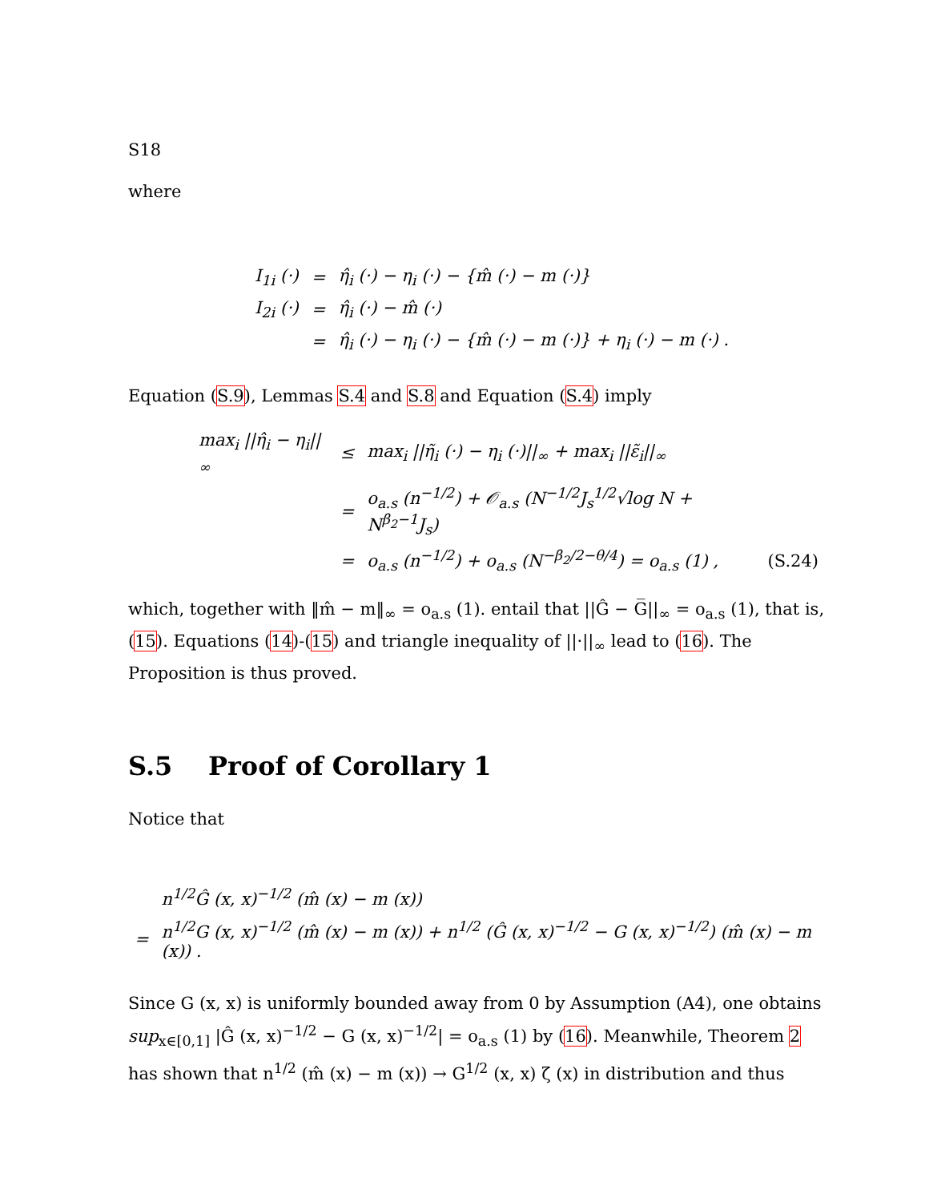S18
where
| I<sub>1i</sub> (·) | = | η̂<sub>i</sub> (·) − η<sub>i</sub> (·) − {m̂ (·) − m (·)} |
| I<sub>2i</sub> (·) | = | η̂<sub>i</sub> (·) − m̂ (·) |
| | = | η̂<sub>i</sub> (·) − η<sub>i</sub> (·) − {m̂ (·) − m (·)} + η<sub>i</sub> (·) − m (·) . |
Equation (S.9), Lemmas S.4 and S.8 and Equation (S.4) imply
| max<sub>i</sub> //η̂<sub>i</sub> − η<sub>i</sub>//<sub>∞</sub> | ≤ | max<sub>i</sub> //η̃<sub>i</sub> (·) − η<sub>i</sub> (·)//<sub>∞</sub> + max<sub>i</sub> //ε̃<sub>i</sub>//<sub>∞</sub> | |
| | = | o<sub>a.s</sub> (n<sup>−1/2</sup>) + 𝒪<sub>a.s</sub> (N<sup>−1/2</sup>J<sub>s</sub><sup>1/2</sup>√log N + N<sup>β<sub>2</sub>−1</sup>J<sub>s</sub>) | |
| | = | o<sub>a.s</sub> (n<sup>−1/2</sup>) + o<sub>a.s</sub> (N<sup>−β<sub>2</sub>/2−θ/4</sup>) = o<sub>a.s</sub> (1) , | (S.24) |
which, together with ‖m̂ − m‖<sub>∞</sub> = o<sub>a.s</sub> (1). entail that ||Ĝ − G̅||<sub>∞</sub> = o<sub>a.s</sub> (1), that is, (15). Equations (14)-(15) and triangle inequality of ||·||<sub>∞</sub> lead to (16). The Proposition is thus proved.
S.5 Proof of Corollary 1
Notice that
| | n<sup>1/2</sup>Ĝ (x, x)<sup>−1/2</sup> (m̂ (x) − m (x)) |
| = | n<sup>1/2</sup>G (x, x)<sup>−1/2</sup> (m̂ (x) − m (x)) + n<sup>1/2</sup> (Ĝ (x, x)<sup>−1/2</sup> − G (x, x)<sup>−1/2</sup>) (m̂ (x) − m (x)) . |
Since G (x, x) is uniformly bounded away from 0 by Assumption (A4), one obtains sup<sub>x∈[0,1]</sub> |Ĝ (x, x)<sup>−1/2</sup> − G (x, x)<sup>−1/2</sup>| = o<sub>a.s</sub> (1) by (16). Meanwhile, Theorem 2 has shown that n<sup>1/2</sup> (m̂ (x) − m (x)) → G<sup>1/2</sup> (x, x) ζ (x) in distribution and thus